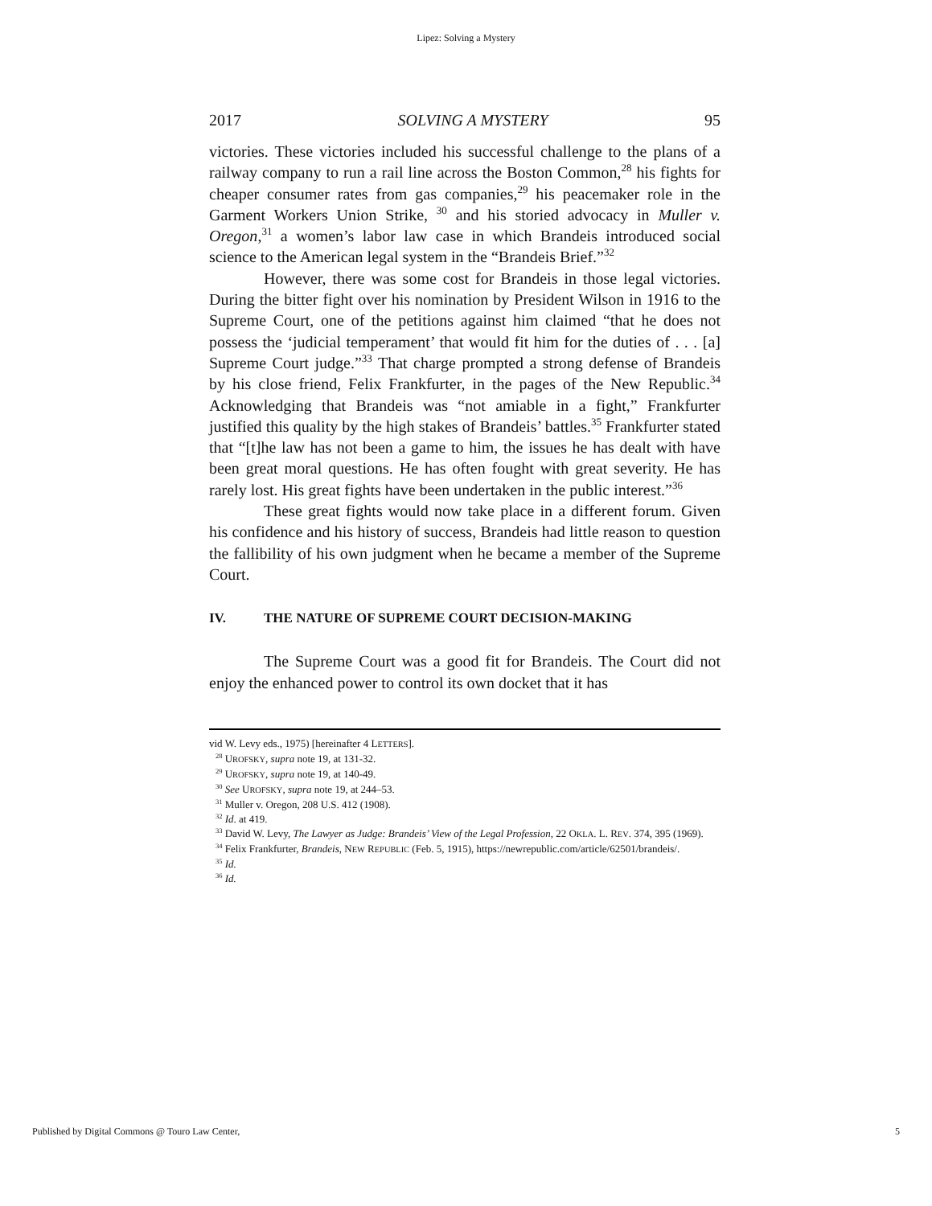Lipez: Solving a Mystery
2017 SOLVING A MYSTERY 95
victories. These victories included his successful challenge to the plans of a railway company to run a rail line across the Boston Common,<sup>28</sup> his fights for cheaper consumer rates from gas companies,<sup>29</sup> his peacemaker role in the Garment Workers Union Strike, <sup>30</sup> and his storied advocacy in Muller v. Oregon,<sup>31</sup> a women’s labor law case in which Brandeis introduced social science to the American legal system in the “Brandeis Brief.”<sup>32</sup>
However, there was some cost for Brandeis in those legal victories. During the bitter fight over his nomination by President Wilson in 1916 to the Supreme Court, one of the petitions against him claimed “that he does not possess the ‘judicial temperament’ that would fit him for the duties of . . . [a] Supreme Court judge.”<sup>33</sup> That charge prompted a strong defense of Brandeis by his close friend, Felix Frankfurter, in the pages of the New Republic.<sup>34</sup> Acknowledging that Brandeis was “not amiable in a fight,” Frankfurter justified this quality by the high stakes of Brandeis’ battles.<sup>35</sup> Frankfurter stated that “[t]he law has not been a game to him, the issues he has dealt with have been great moral questions. He has often fought with great severity. He has rarely lost. His great fights have been undertaken in the public interest.”<sup>36</sup>
These great fights would now take place in a different forum. Given his confidence and his history of success, Brandeis had little reason to question the fallibility of his own judgment when he became a member of the Supreme Court.
IV. THE NATURE OF SUPREME COURT DECISION-MAKING
The Supreme Court was a good fit for Brandeis. The Court did not enjoy the enhanced power to control its own docket that it has
vid W. Levy eds., 1975) [hereinafter 4 LETTERS].
<sup>28</sup> UROFSKY, supra note 19, at 131-32.
<sup>29</sup> UROFSKY, supra note 19, at 140-49.
<sup>30</sup> See UROFSKY, supra note 19, at 244–53.
<sup>31</sup> Muller v. Oregon, 208 U.S. 412 (1908).
<sup>32</sup> Id. at 419.
<sup>33</sup> David W. Levy, The Lawyer as Judge: Brandeis’ View of the Legal Profession, 22 OKLA. L. REV. 374, 395 (1969).
<sup>34</sup> Felix Frankfurter, Brandeis, NEW REPUBLIC (Feb. 5, 1915), https://newrepublic.com/article/62501/brandeis/.
<sup>35</sup> Id.
<sup>36</sup> Id.
Published by Digital Commons @ Touro Law Center, 5